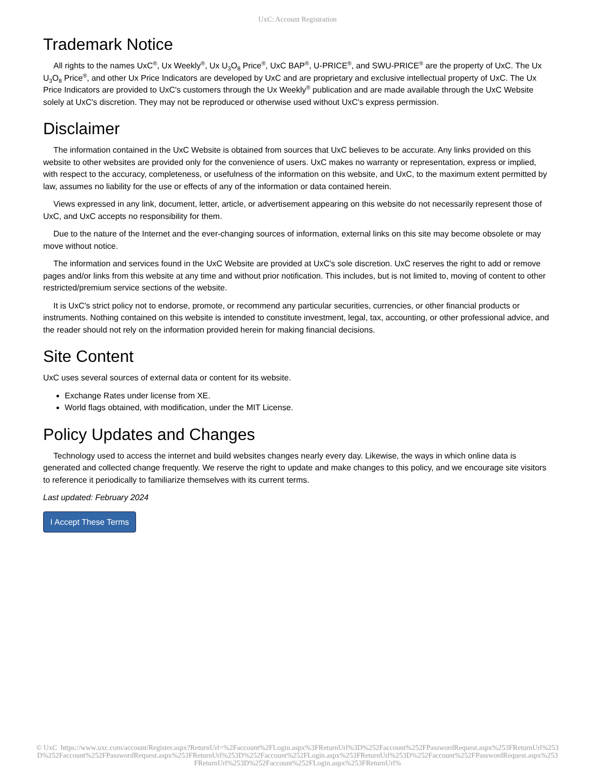UxC: Account Registration
Trademark Notice
All rights to the names UxC<sup>®</sup>, Ux Weekly<sup>®</sup>, Ux U<sub>3</sub>O<sub>8</sub> Price<sup>®</sup>, UxC BAP<sup>®</sup>, U-PRICE<sup>®</sup>, and SWU-PRICE<sup>®</sup> are the property of UxC. The Ux U<sub>3</sub>O<sub>8</sub> Price<sup>®</sup>, and other Ux Price Indicators are developed by UxC and are proprietary and exclusive intellectual property of UxC. The Ux Price Indicators are provided to UxC's customers through the Ux Weekly<sup>®</sup> publication and are made available through the UxC Website solely at UxC's discretion. They may not be reproduced or otherwise used without UxC's express permission.
Disclaimer
The information contained in the UxC Website is obtained from sources that UxC believes to be accurate. Any links provided on this website to other websites are provided only for the convenience of users. UxC makes no warranty or representation, express or implied, with respect to the accuracy, completeness, or usefulness of the information on this website, and UxC, to the maximum extent permitted by law, assumes no liability for the use or effects of any of the information or data contained herein.
Views expressed in any link, document, letter, article, or advertisement appearing on this website do not necessarily represent those of UxC, and UxC accepts no responsibility for them.
Due to the nature of the Internet and the ever-changing sources of information, external links on this site may become obsolete or may move without notice.
The information and services found in the UxC Website are provided at UxC's sole discretion. UxC reserves the right to add or remove pages and/or links from this website at any time and without prior notification. This includes, but is not limited to, moving of content to other restricted/premium service sections of the website.
It is UxC's strict policy not to endorse, promote, or recommend any particular securities, currencies, or other financial products or instruments. Nothing contained on this website is intended to constitute investment, legal, tax, accounting, or other professional advice, and the reader should not rely on the information provided herein for making financial decisions.
Site Content
UxC uses several sources of external data or content for its website.
Exchange Rates under license from XE.
World flags obtained, with modification, under the MIT License.
Policy Updates and Changes
Technology used to access the internet and build websites changes nearly every day. Likewise, the ways in which online data is generated and collected change frequently. We reserve the right to update and make changes to this policy, and we encourage site visitors to reference it periodically to familiarize themselves with its current terms.
Last updated: February 2024
I Accept These Terms
© UxC https://www.uxc.com/account/Register.aspx?ReturnUrl=%2Faccount%2FLogin.aspx%3FReturnUrl%3D%252Faccount%252FPasswordRequest.aspx%253FReturnUrl%253D%252Faccount%252FPasswordRequest.aspx%253FReturnUrl%253D%252Faccount%252FLogin.aspx%253FReturnUrl%253D%252Faccount%252FPasswordRequest.aspx%253FReturnUrl%253D%252Faccount%252FLogin.aspx%253FReturnUrl%